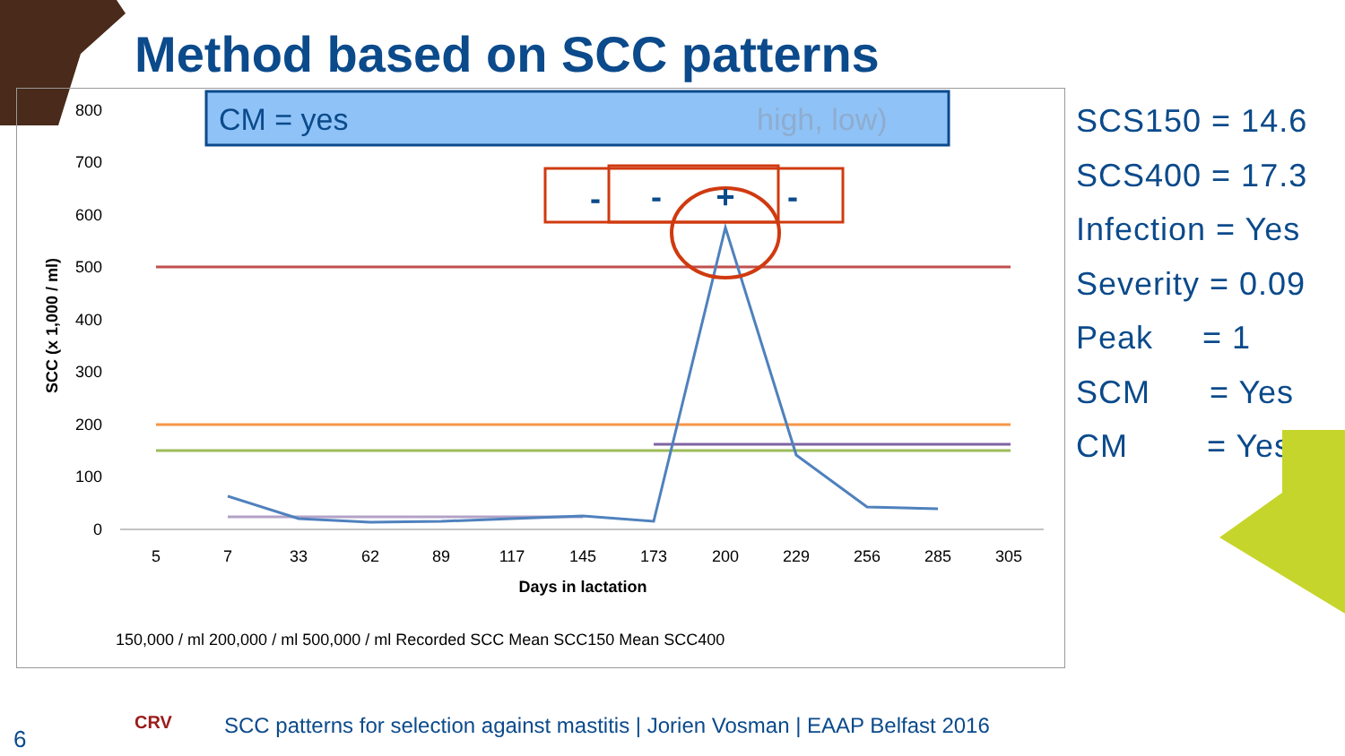Method based on SCC patterns
CM = yes
high, low)
800
700
600
500
400
300
200
100
0
SCC (x 1,000 / ml)
5
7
33
62
89
117
145
173
200
229
256
285
305
Days in lactation
-
-
+
-
150,000 / ml 200,000 / ml 500,000 / ml Recorded SCC Mean SCC150 Mean SCC400
SCS150 = 14.6
SCS400 = 17.3
Infection = Yes
Severity = 0.09
Peak = 1
SCM = Yes
CM = Yes
6
CRV
SCC patterns for selection against mastitis | Jorien Vosman | EAAP Belfast 2016